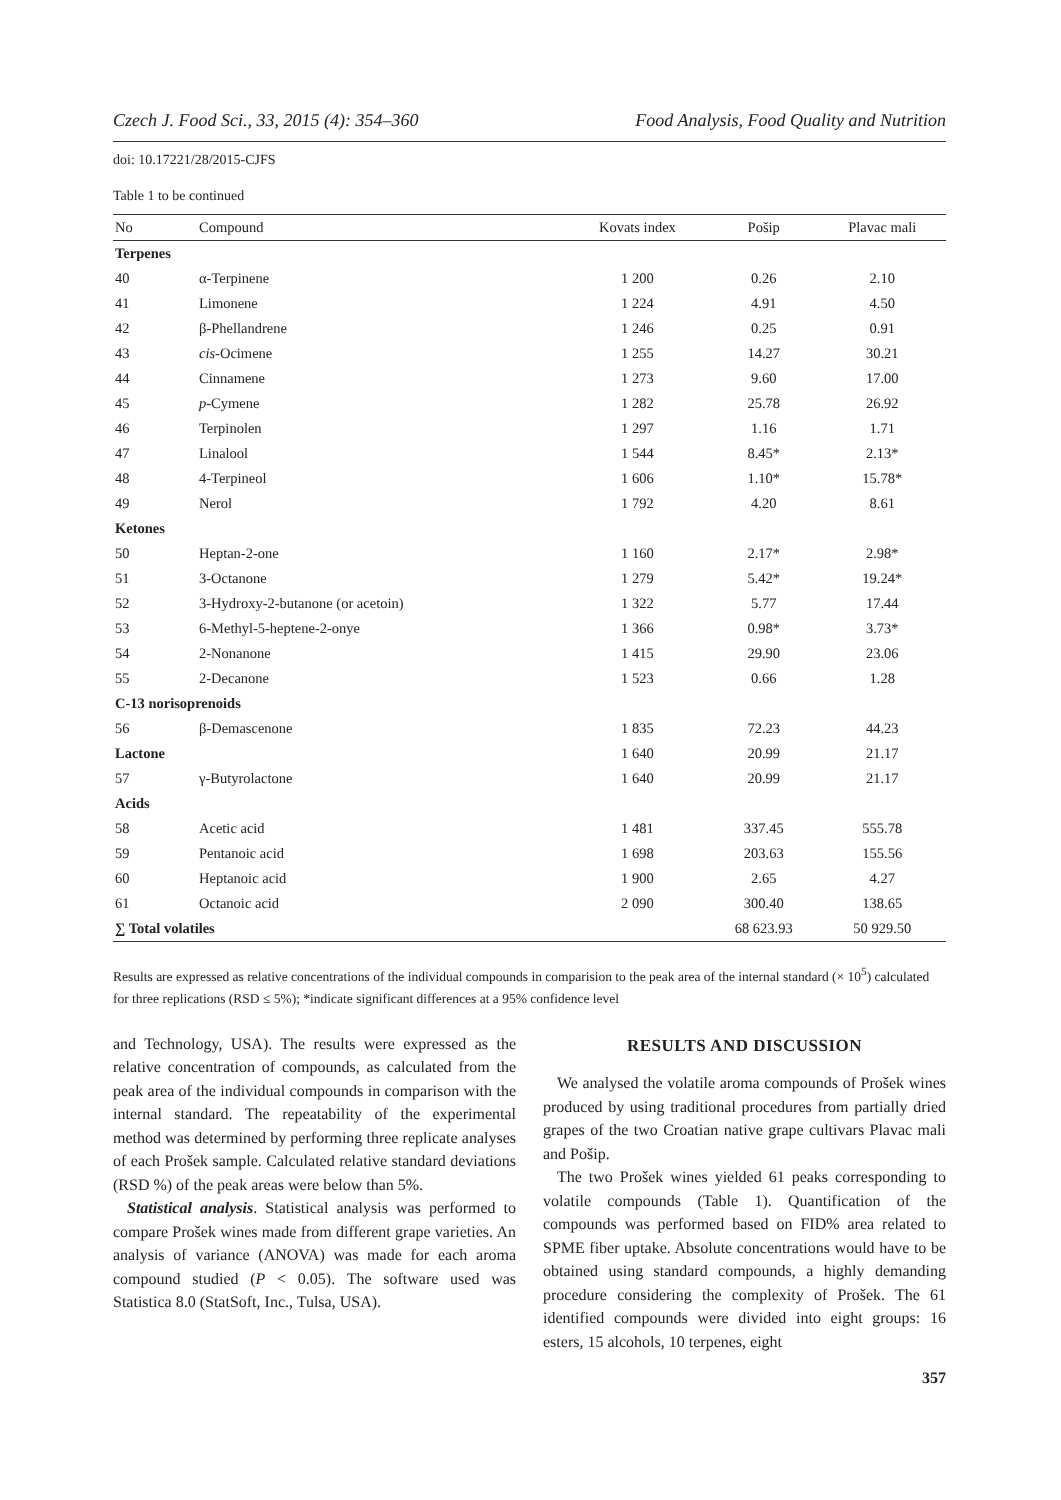Czech J. Food Sci., 33, 2015 (4): 354–360 Food Analysis, Food Quality and Nutrition
doi: 10.17221/28/2015-CJFS
Table 1 to be continued
| No | Compound | Kovats index | Pošip | Plavac mali |
| --- | --- | --- | --- | --- |
| Terpenes | | | | |
| 40 | α-Terpinene | 1 200 | 0.26 | 2.10 |
| 41 | Limonene | 1 224 | 4.91 | 4.50 |
| 42 | β-Phellandrene | 1 246 | 0.25 | 0.91 |
| 43 | cis -Ocimene | 1 255 | 14.27 | 30.21 |
| 44 | Cinnamene | 1 273 | 9.60 | 17.00 |
| 45 | p -Cymene | 1 282 | 25.78 | 26.92 |
| 46 | Terpinolen | 1 297 | 1.16 | 1.71 |
| 47 | Linalool | 1 544 | 8.45* | 2.13* |
| 48 | 4-Terpineol | 1 606 | 1.10* | 15.78* |
| 49 | Nerol | 1 792 | 4.20 | 8.61 |
| Ketones | | | | |
| 50 | Heptan-2-one | 1 160 | 2.17* | 2.98* |
| 51 | 3-Octanone | 1 279 | 5.42* | 19.24* |
| 52 | 3-Hydroxy-2-butanone (or acetoin) | 1 322 | 5.77 | 17.44 |
| 53 | 6-Methyl-5-heptene-2-onye | 1 366 | 0.98* | 3.73* |
| 54 | 2-Nonanone | 1 415 | 29.90 | 23.06 |
| 55 | 2-Decanone | 1 523 | 0.66 | 1.28 |
| C-13 norisoprenoids | | | | |
| 56 | β-Demascenone | 1 835 | 72.23 | 44.23 |
| Lactone | | 1 640 | 20.99 | 21.17 |
| 57 | γ-Butyrolactone | 1 640 | 20.99 | 21.17 |
| Acids | | | | |
| 58 | Acetic acid | 1 481 | 337.45 | 555.78 |
| 59 | Pentanoic acid | 1 698 | 203.63 | 155.56 |
| 60 | Heptanoic acid | 1 900 | 2.65 | 4.27 |
| 61 | Octanoic acid | 2 090 | 300.40 | 138.65 |
| ∑ Total volatiles | | | 68 623.93 | 50 929.50 |
Results are expressed as relative concentrations of the individual compounds in comparision to the peak area of the internal standard (× 10<sup>5</sup>) calculated for three replications (RSD ≤ 5%); *indicate significant differences at a 95% confidence level
and Technology, USA). The results were expressed as the relative concentration of compounds, as calculated from the peak area of the individual compounds in comparison with the internal standard. The repeatability of the experimental method was determined by performing three replicate analyses of each Prošek sample. Calculated relative standard deviations (RSD %) of the peak areas were below than 5%.
Statistical analysis. Statistical analysis was performed to compare Prošek wines made from different grape varieties. An analysis of variance (ANOVA) was made for each aroma compound studied (P < 0.05). The software used was Statistica 8.0 (StatSoft, Inc., Tulsa, USA).
RESULTS AND DISCUSSION
We analysed the volatile aroma compounds of Prošek wines produced by using traditional procedures from partially dried grapes of the two Croatian native grape cultivars Plavac mali and Pošip.
The two Prošek wines yielded 61 peaks corresponding to volatile compounds (Table 1). Quantification of the compounds was performed based on FID% area related to SPME fiber uptake. Absolute concentrations would have to be obtained using standard compounds, a highly demanding procedure considering the complexity of Prošek. The 61 identified compounds were divided into eight groups: 16 esters, 15 alcohols, 10 terpenes, eight
357